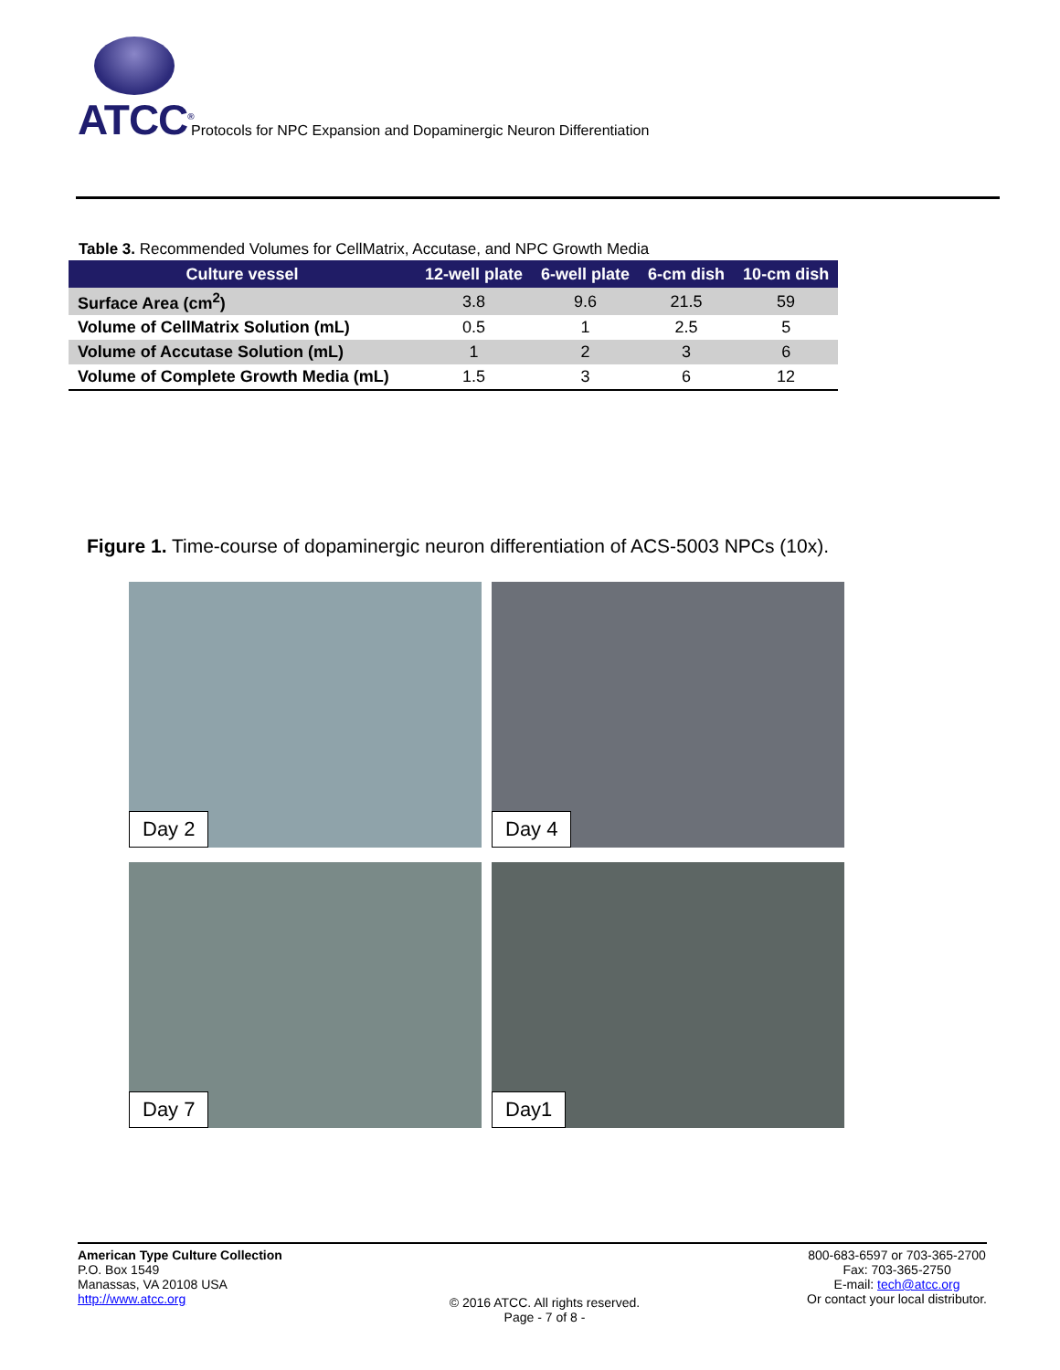ATCC<sup>®</sup>
Protocols for NPC Expansion and Dopaminergic Neuron Differentiation
Table 3. Recommended Volumes for CellMatrix, Accutase, and NPC Growth Media
| Culture vessel | 12-well plate | 6-well plate | 6-cm dish | 10-cm dish |
| --- | --- | --- | --- | --- |
| Surface Area (cm<sup>2</sup>) | 3.8 | 9.6 | 21.5 | 59 |
| Volume of CellMatrix Solution (mL) | 0.5 | 1 | 2.5 | 5 |
| Volume of Accutase Solution (mL) | 1 | 2 | 3 | 6 |
| Volume of Complete Growth Media (mL) | 1.5 | 3 | 6 | 12 |
Figure 1. Time-course of dopaminergic neuron differentiation of ACS-5003 NPCs (10x).
Day 2
Day 4
Day 7
Day1
American Type Culture Collection
P.O. Box 1549
Manassas, VA 20108 USA
http://www.atcc.org
© 2016 ATCC. All rights reserved.
Page - 7 of 8 -
800-683-6597 or 703-365-2700
Fax: 703-365-2750
E-mail: tech@atcc.org
Or contact your local distributor.